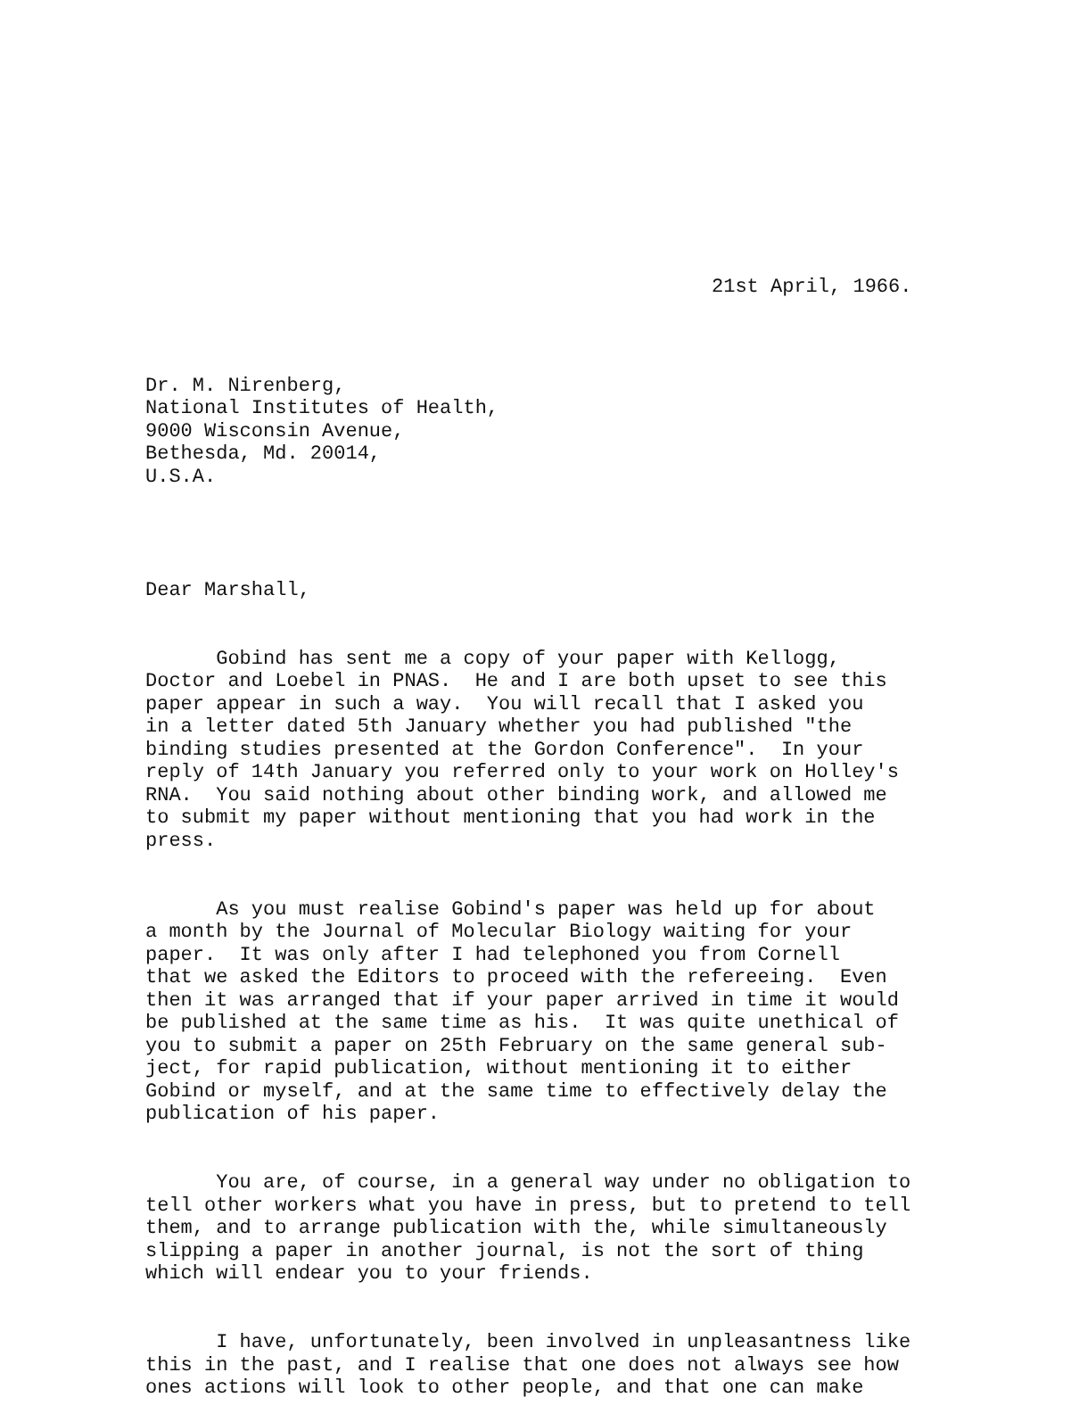21st April, 1966.
Dr. M. Nirenberg, National Institutes of Health, 9000 Wisconsin Avenue, Bethesda, Md. 20014, U.S.A.
Dear Marshall,
Gobind has sent me a copy of your paper with Kellogg, Doctor and Loebel in PNAS. He and I are both upset to see this paper appear in such a way. You will recall that I asked you in a letter dated 5th January whether you had published "the binding studies presented at the Gordon Conference". In your reply of 14th January you referred only to your work on Holley's RNA. You said nothing about other binding work, and allowed me to submit my paper without mentioning that you had work in the press.
As you must realise Gobind's paper was held up for about a month by the Journal of Molecular Biology waiting for your paper. It was only after I had telephoned you from Cornell that we asked the Editors to proceed with the refereeing. Even then it was arranged that if your paper arrived in time it would be published at the same time as his. It was quite unethical of you to submit a paper on 25th February on the same general sub- ject, for rapid publication, without mentioning it to either Gobind or myself, and at the same time to effectively delay the publication of his paper.
You are, of course, in a general way under no obligation to tell other workers what you have in press, but to pretend to tell them, and to arrange publication with the, while simultaneously slipping a paper in another journal, is not the sort of thing which will endear you to your friends.
I have, unfortunately, been involved in unpleasantness like this in the past, and I realise that one does not always see how ones actions will look to other people, and that one can make